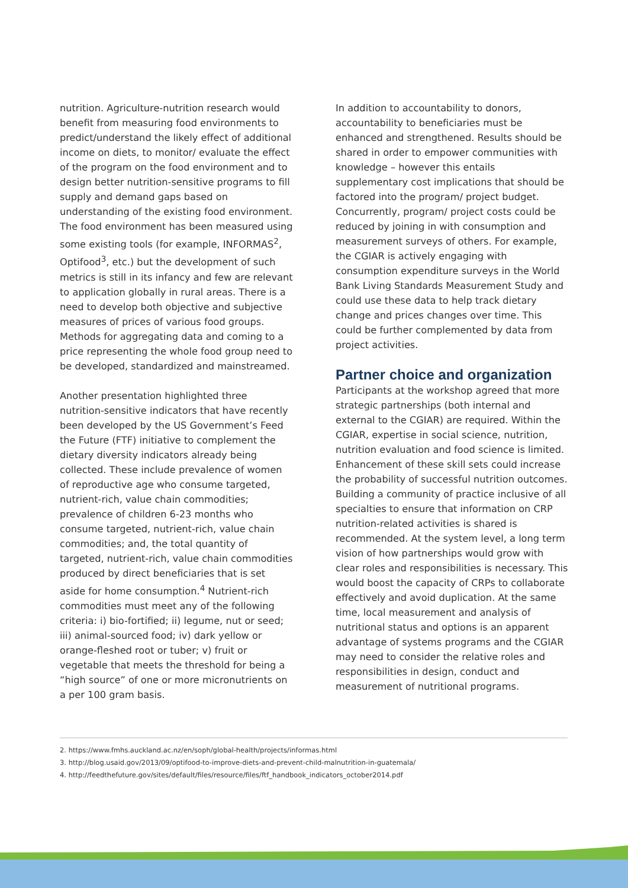nutrition. Agriculture-nutrition research would benefit from measuring food environments to predict/understand the likely effect of additional income on diets, to monitor/ evaluate the effect of the program on the food environment and to design better nutrition-sensitive programs to fill supply and demand gaps based on understanding of the existing food environment. The food environment has been measured using some existing tools (for example, INFORMAS<sup>2</sup>, Optifood<sup>3</sup>, etc.) but the development of such metrics is still in its infancy and few are relevant to application globally in rural areas. There is a need to develop both objective and subjective measures of prices of various food groups. Methods for aggregating data and coming to a price representing the whole food group need to be developed, standardized and mainstreamed.
Another presentation highlighted three nutrition-sensitive indicators that have recently been developed by the US Government’s Feed the Future (FTF) initiative to complement the dietary diversity indicators already being collected. These include prevalence of women of reproductive age who consume targeted, nutrient-rich, value chain commodities; prevalence of children 6-23 months who consume targeted, nutrient-rich, value chain commodities; and, the total quantity of targeted, nutrient-rich, value chain commodities produced by direct beneficiaries that is set aside for home consumption.<sup>4</sup> Nutrient-rich commodities must meet any of the following criteria: i) bio-fortified; ii) legume, nut or seed; iii) animal-sourced food; iv) dark yellow or orange-fleshed root or tuber; v) fruit or vegetable that meets the threshold for being a “high source” of one or more micronutrients on a per 100 gram basis.
In addition to accountability to donors, accountability to beneficiaries must be enhanced and strengthened. Results should be shared in order to empower communities with knowledge – however this entails supplementary cost implications that should be factored into the program/ project budget. Concurrently, program/ project costs could be reduced by joining in with consumption and measurement surveys of others. For example, the CGIAR is actively engaging with consumption expenditure surveys in the World Bank Living Standards Measurement Study and could use these data to help track dietary change and prices changes over time. This could be further complemented by data from project activities.
Partner choice and organization
Participants at the workshop agreed that more strategic partnerships (both internal and external to the CGIAR) are required. Within the CGIAR, expertise in social science, nutrition, nutrition evaluation and food science is limited. Enhancement of these skill sets could increase the probability of successful nutrition outcomes. Building a community of practice inclusive of all specialties to ensure that information on CRP nutrition-related activities is shared is recommended. At the system level, a long term vision of how partnerships would grow with clear roles and responsibilities is necessary. This would boost the capacity of CRPs to collaborate effectively and avoid duplication. At the same time, local measurement and analysis of nutritional status and options is an apparent advantage of systems programs and the CGIAR may need to consider the relative roles and responsibilities in design, conduct and measurement of nutritional programs.
2. https://www.fmhs.auckland.ac.nz/en/soph/global-health/projects/informas.html
3. http://blog.usaid.gov/2013/09/optifood-to-improve-diets-and-prevent-child-malnutrition-in-guatemala/
4. http://feedthefuture.gov/sites/default/files/resource/files/ftf_handbook_indicators_october2014.pdf